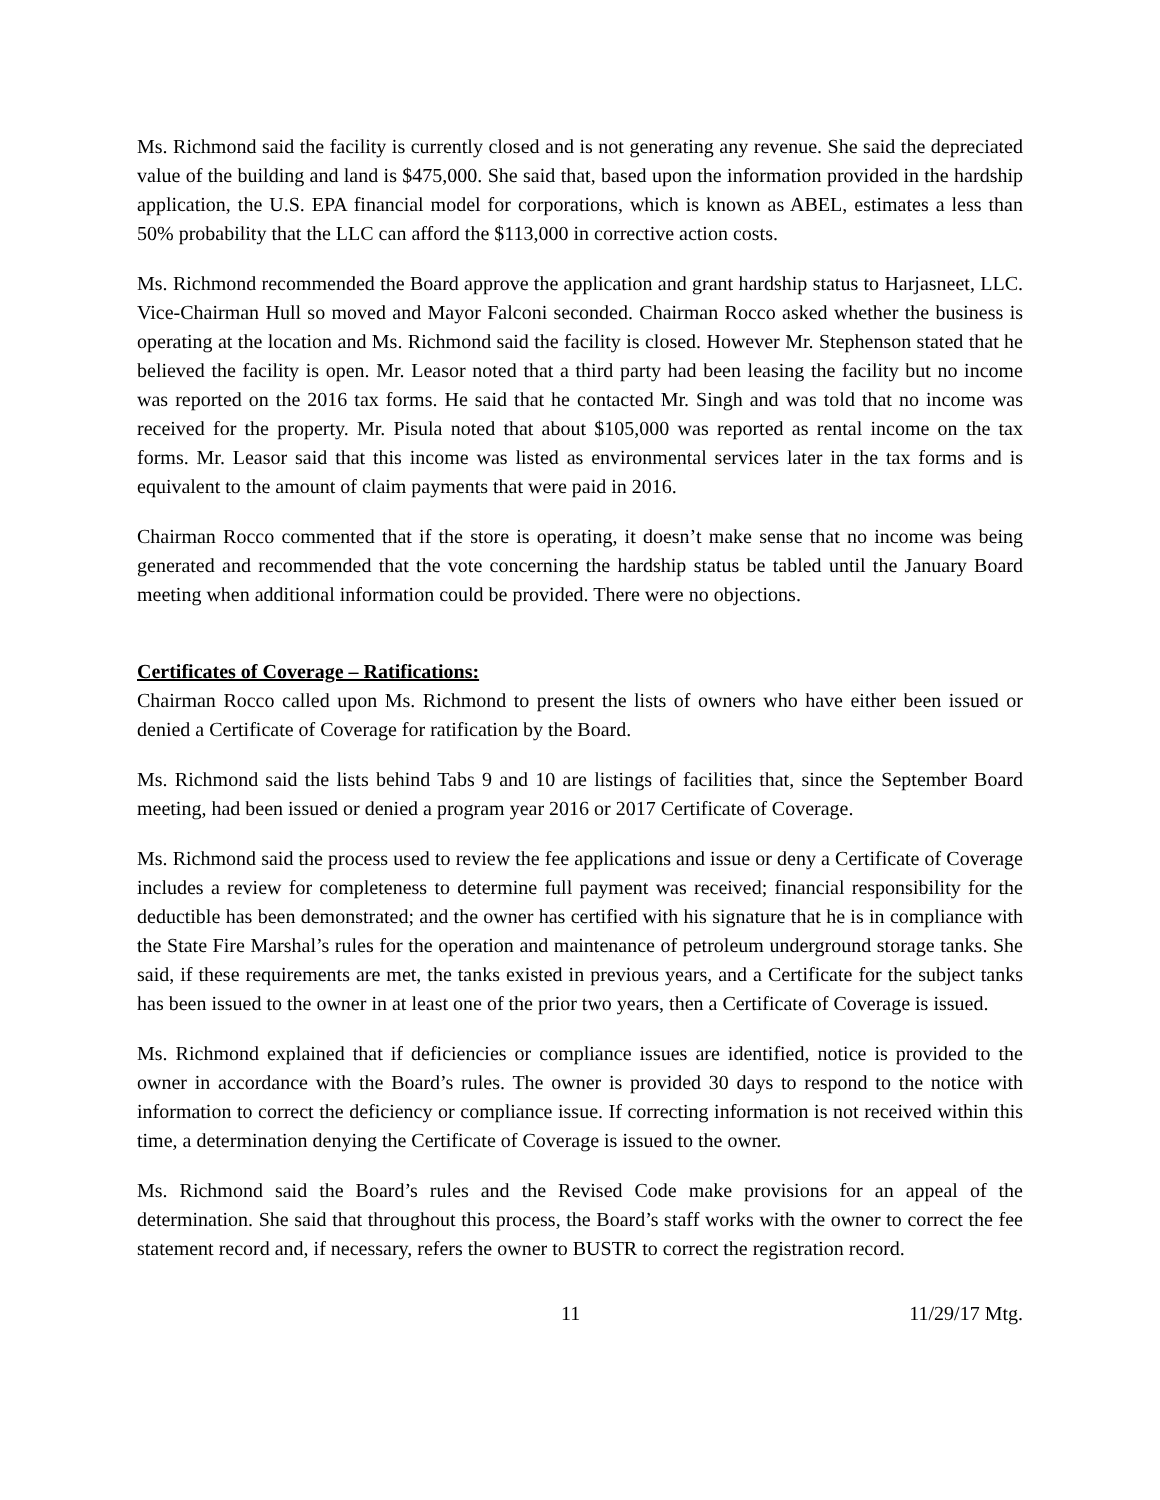Ms. Richmond said the facility is currently closed and is not generating any revenue. She said the depreciated value of the building and land is $475,000. She said that, based upon the information provided in the hardship application, the U.S. EPA financial model for corporations, which is known as ABEL, estimates a less than 50% probability that the LLC can afford the $113,000 in corrective action costs.
Ms. Richmond recommended the Board approve the application and grant hardship status to Harjasneet, LLC. Vice-Chairman Hull so moved and Mayor Falconi seconded. Chairman Rocco asked whether the business is operating at the location and Ms. Richmond said the facility is closed. However Mr. Stephenson stated that he believed the facility is open. Mr. Leasor noted that a third party had been leasing the facility but no income was reported on the 2016 tax forms. He said that he contacted Mr. Singh and was told that no income was received for the property. Mr. Pisula noted that about $105,000 was reported as rental income on the tax forms. Mr. Leasor said that this income was listed as environmental services later in the tax forms and is equivalent to the amount of claim payments that were paid in 2016.
Chairman Rocco commented that if the store is operating, it doesn’t make sense that no income was being generated and recommended that the vote concerning the hardship status be tabled until the January Board meeting when additional information could be provided. There were no objections.
Certificates of Coverage – Ratifications:
Chairman Rocco called upon Ms. Richmond to present the lists of owners who have either been issued or denied a Certificate of Coverage for ratification by the Board.
Ms. Richmond said the lists behind Tabs 9 and 10 are listings of facilities that, since the September Board meeting, had been issued or denied a program year 2016 or 2017 Certificate of Coverage.
Ms. Richmond said the process used to review the fee applications and issue or deny a Certificate of Coverage includes a review for completeness to determine full payment was received; financial responsibility for the deductible has been demonstrated; and the owner has certified with his signature that he is in compliance with the State Fire Marshal’s rules for the operation and maintenance of petroleum underground storage tanks. She said, if these requirements are met, the tanks existed in previous years, and a Certificate for the subject tanks has been issued to the owner in at least one of the prior two years, then a Certificate of Coverage is issued.
Ms. Richmond explained that if deficiencies or compliance issues are identified, notice is provided to the owner in accordance with the Board’s rules. The owner is provided 30 days to respond to the notice with information to correct the deficiency or compliance issue. If correcting information is not received within this time, a determination denying the Certificate of Coverage is issued to the owner.
Ms. Richmond said the Board’s rules and the Revised Code make provisions for an appeal of the determination. She said that throughout this process, the Board’s staff works with the owner to correct the fee statement record and, if necessary, refers the owner to BUSTR to correct the registration record.
11 11/29/17 Mtg.